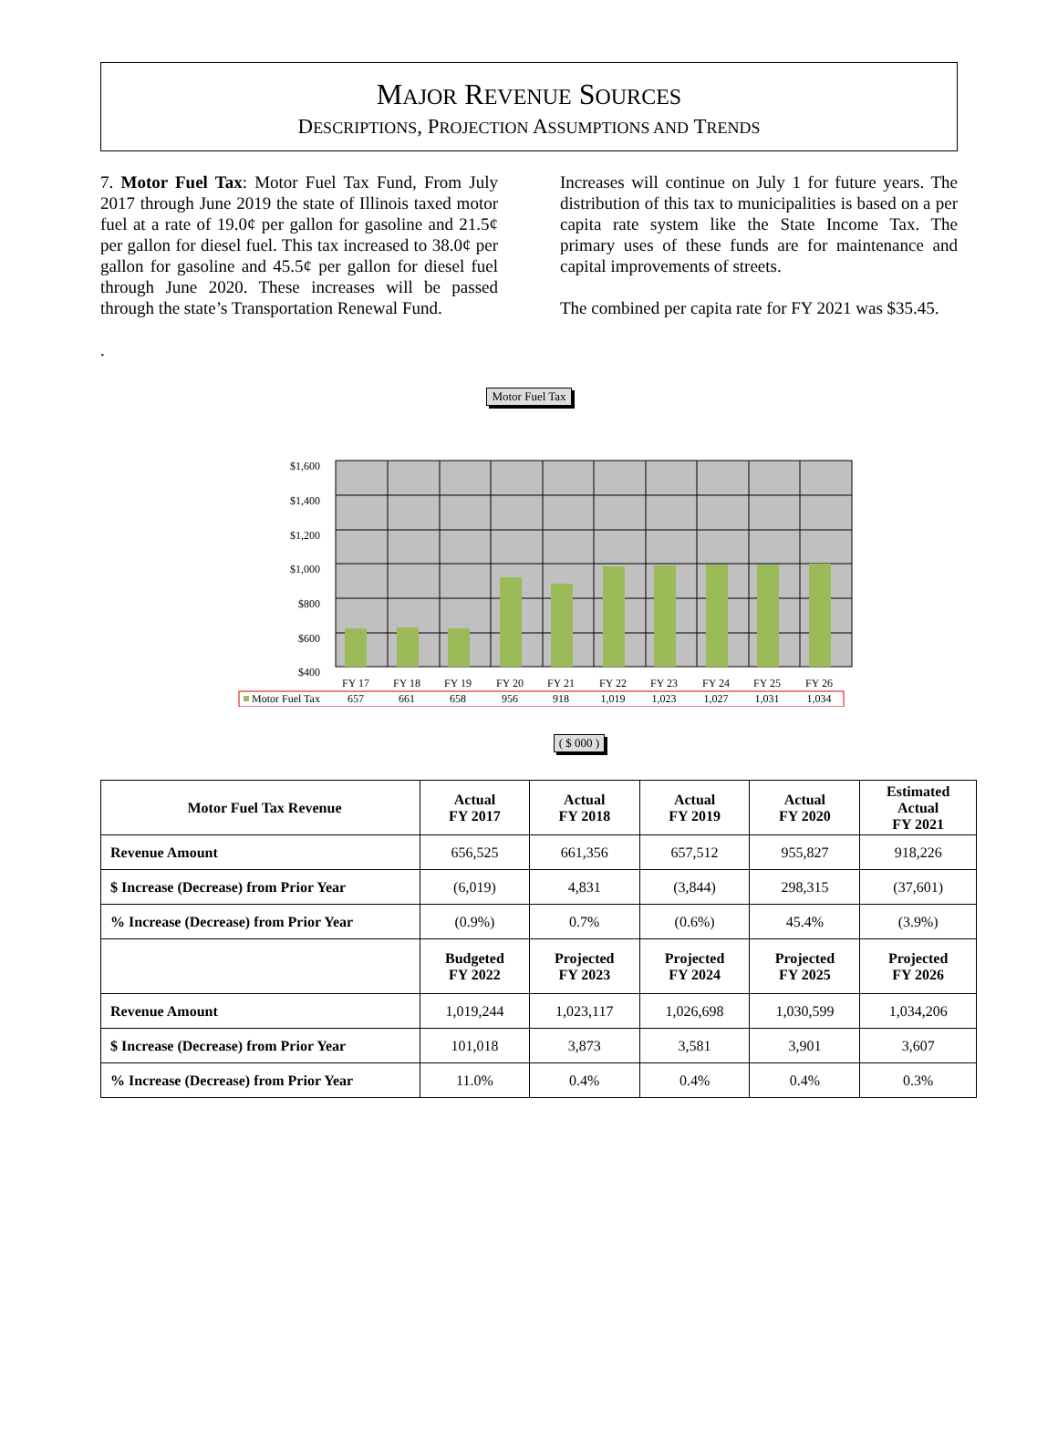MAJOR REVENUE SOURCES
DESCRIPTIONS, PROJECTION ASSUMPTIONS AND TRENDS
7. Motor Fuel Tax: Motor Fuel Tax Fund, From July 2017 through June 2019 the state of Illinois taxed motor fuel at a rate of 19.0¢ per gallon for gasoline and 21.5¢ per gallon for diesel fuel. This tax increased to 38.0¢ per gallon for gasoline and 45.5¢ per gallon for diesel fuel through June 2020. These increases will be passed through the state’s Transportation Renewal Fund.
.
Increases will continue on July 1 for future years. The distribution of this tax to municipalities is based on a per capita rate system like the State Income Tax. The primary uses of these funds are for maintenance and capital improvements of streets.
The combined per capita rate for FY 2021 was $35.45.
Motor Fuel Tax
$1,600
$1,400
$1,200
$1,000
$800
$600
$400
FY 17
FY 18
FY 19
FY 20
FY 21
FY 22
FY 23
FY 24
FY 25
FY 26
657
661
658
956
918
1,019
1,023
1,027
1,031
1,034
Motor Fuel Tax
( $ 000 )
| Motor Fuel Tax Revenue | Actual FY 2017 | Actual FY 2018 | Actual FY 2019 | Actual FY 2020 | Estimated Actual FY 2021 |
| --- | --- | --- | --- | --- | --- |
| Revenue Amount | 656,525 | 661,356 | 657,512 | 955,827 | 918,226 |
| $ Increase (Decrease) from Prior Year | (6,019) | 4,831 | (3,844) | 298,315 | (37,601) |
| % Increase (Decrease) from Prior Year | (0.9%) | 0.7% | (0.6%) | 45.4% | (3.9%) |
| | Budgeted FY 2022 | Projected FY 2023 | Projected FY 2024 | Projected FY 2025 | Projected FY 2026 |
| Revenue Amount | 1,019,244 | 1,023,117 | 1,026,698 | 1,030,599 | 1,034,206 |
| $ Increase (Decrease) from Prior Year | 101,018 | 3,873 | 3,581 | 3,901 | 3,607 |
| % Increase (Decrease) from Prior Year | 11.0% | 0.4% | 0.4% | 0.4% | 0.3% |